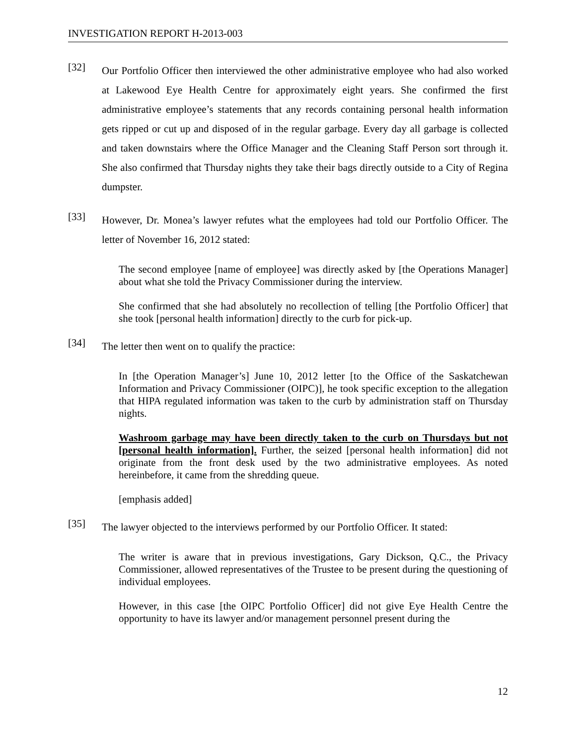INVESTIGATION REPORT H-2013-003
[32]
Our Portfolio Officer then interviewed the other administrative employee who had also worked at Lakewood Eye Health Centre for approximately eight years. She confirmed the first administrative employee’s statements that any records containing personal health information gets ripped or cut up and disposed of in the regular garbage. Every day all garbage is collected and taken downstairs where the Office Manager and the Cleaning Staff Person sort through it. She also confirmed that Thursday nights they take their bags directly outside to a City of Regina dumpster.
[33]
However, Dr. Monea’s lawyer refutes what the employees had told our Portfolio Officer. The letter of November 16, 2012 stated:
The second employee [name of employee] was directly asked by [the Operations Manager] about what she told the Privacy Commissioner during the interview.
She confirmed that she had absolutely no recollection of telling [the Portfolio Officer] that she took [personal health information] directly to the curb for pick-up.
[34]
The letter then went on to qualify the practice:
In [the Operation Manager’s] June 10, 2012 letter [to the Office of the Saskatchewan Information and Privacy Commissioner (OIPC)], he took specific exception to the allegation that HIPA regulated information was taken to the curb by administration staff on Thursday nights.
Washroom garbage may have been directly taken to the curb on Thursdays but not [personal health information]. Further, the seized [personal health information] did not originate from the front desk used by the two administrative employees. As noted hereinbefore, it came from the shredding queue.
[emphasis added]
[35]
The lawyer objected to the interviews performed by our Portfolio Officer. It stated:
The writer is aware that in previous investigations, Gary Dickson, Q.C., the Privacy Commissioner, allowed representatives of the Trustee to be present during the questioning of individual employees.
However, in this case [the OIPC Portfolio Officer] did not give Eye Health Centre the opportunity to have its lawyer and/or management personnel present during the
12